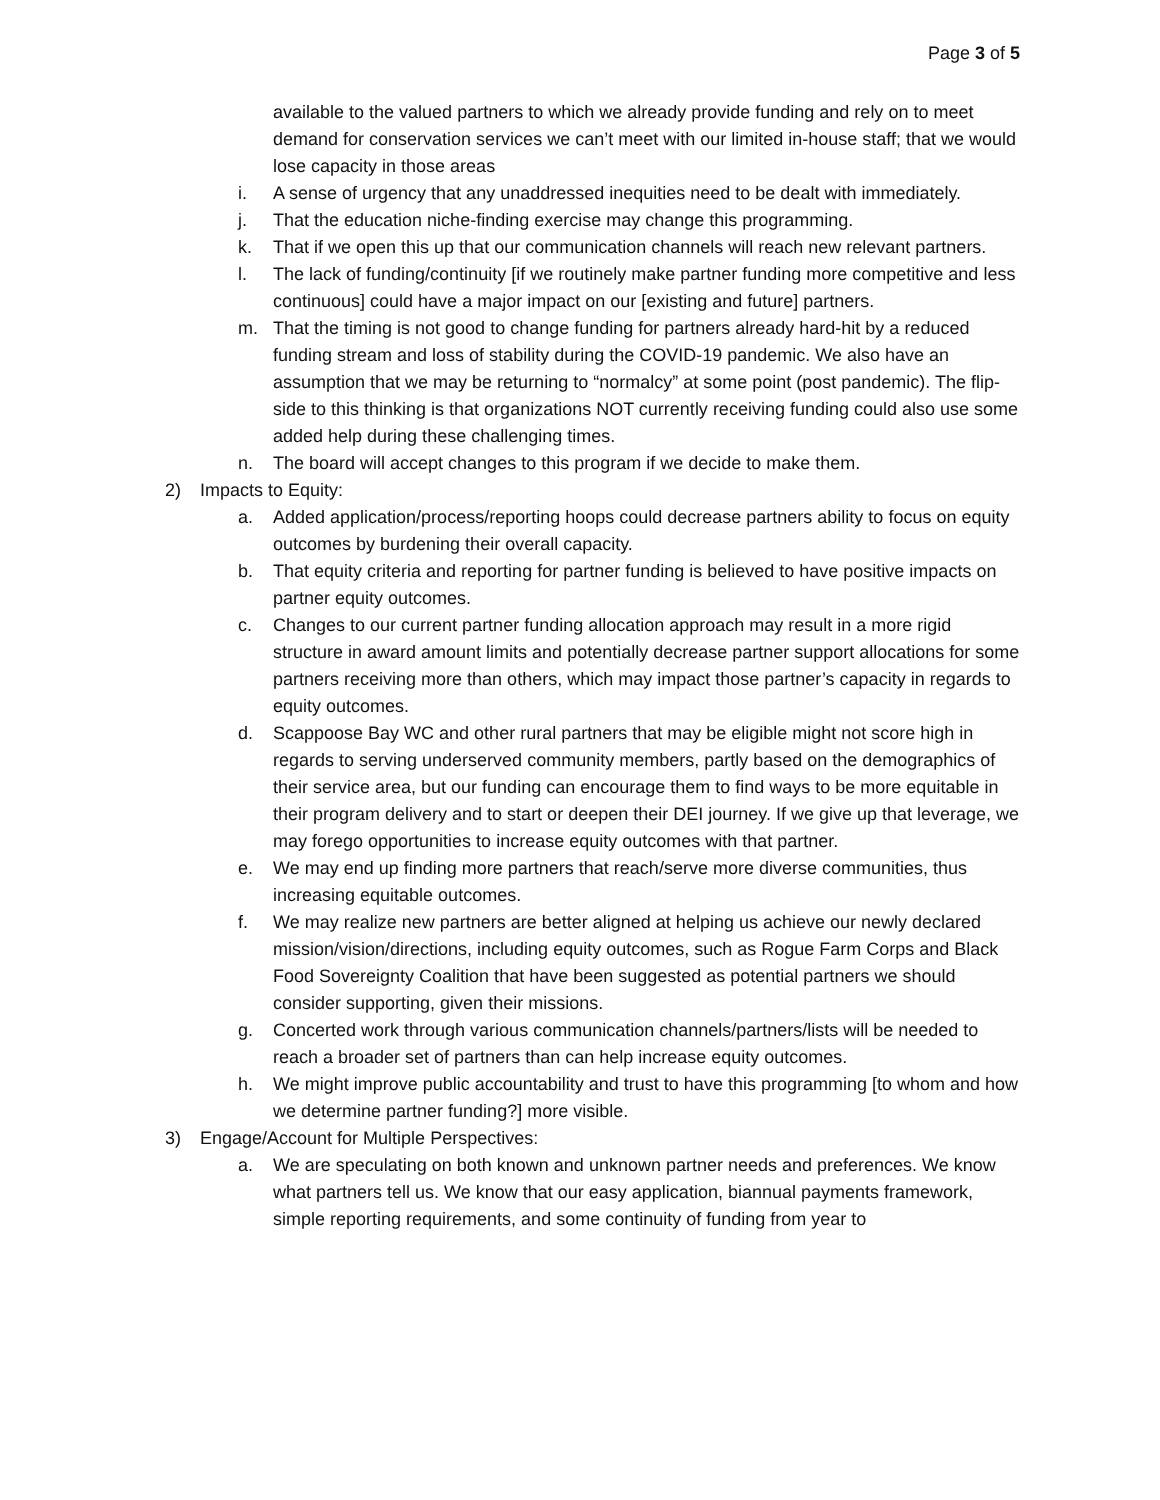Page 3 of 5
available to the valued partners to which we already provide funding and rely on to meet demand for conservation services we can’t meet with our limited in-house staff; that we would lose capacity in those areas
i. A sense of urgency that any unaddressed inequities need to be dealt with immediately.
j. That the education niche-finding exercise may change this programming.
k. That if we open this up that our communication channels will reach new relevant partners.
l. The lack of funding/continuity [if we routinely make partner funding more competitive and less continuous] could have a major impact on our [existing and future] partners.
m. That the timing is not good to change funding for partners already hard-hit by a reduced funding stream and loss of stability during the COVID-19 pandemic. We also have an assumption that we may be returning to “normalcy” at some point (post pandemic). The flip-side to this thinking is that organizations NOT currently receiving funding could also use some added help during these challenging times.
n. The board will accept changes to this program if we decide to make them.
2) Impacts to Equity:
a. Added application/process/reporting hoops could decrease partners ability to focus on equity outcomes by burdening their overall capacity.
b. That equity criteria and reporting for partner funding is believed to have positive impacts on partner equity outcomes.
c. Changes to our current partner funding allocation approach may result in a more rigid structure in award amount limits and potentially decrease partner support allocations for some partners receiving more than others, which may impact those partner’s capacity in regards to equity outcomes.
d. Scappoose Bay WC and other rural partners that may be eligible might not score high in regards to serving underserved community members, partly based on the demographics of their service area, but our funding can encourage them to find ways to be more equitable in their program delivery and to start or deepen their DEI journey. If we give up that leverage, we may forego opportunities to increase equity outcomes with that partner.
e. We may end up finding more partners that reach/serve more diverse communities, thus increasing equitable outcomes.
f. We may realize new partners are better aligned at helping us achieve our newly declared mission/vision/directions, including equity outcomes, such as Rogue Farm Corps and Black Food Sovereignty Coalition that have been suggested as potential partners we should consider supporting, given their missions.
g. Concerted work through various communication channels/partners/lists will be needed to reach a broader set of partners than can help increase equity outcomes.
h. We might improve public accountability and trust to have this programming [to whom and how we determine partner funding?] more visible.
3) Engage/Account for Multiple Perspectives:
a. We are speculating on both known and unknown partner needs and preferences. We know what partners tell us. We know that our easy application, biannual payments framework, simple reporting requirements, and some continuity of funding from year to